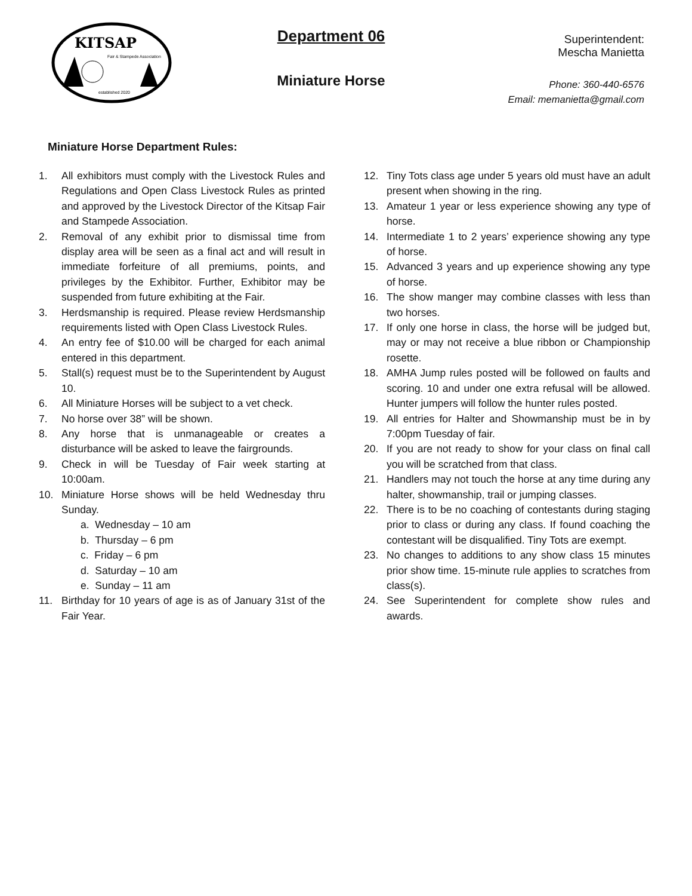KITSAP
Fair & Stampede Association
established 2020
Department 06
Miniature Horse
Superintendent:
Mescha Manietta
Phone: 360-440-6576
Email: memanietta@gmail.com
Miniature Horse Department Rules:
1. All exhibitors must comply with the Livestock Rules and Regulations and Open Class Livestock Rules as printed and approved by the Livestock Director of the Kitsap Fair and Stampede Association.
2. Removal of any exhibit prior to dismissal time from display area will be seen as a final act and will result in immediate forfeiture of all premiums, points, and privileges by the Exhibitor. Further, Exhibitor may be suspended from future exhibiting at the Fair.
3. Herdsmanship is required. Please review Herdsmanship requirements listed with Open Class Livestock Rules.
4. An entry fee of $10.00 will be charged for each animal entered in this department.
5. Stall(s) request must be to the Superintendent by August 10.
6. All Miniature Horses will be subject to a vet check.
7. No horse over 38” will be shown.
8. Any horse that is unmanageable or creates a disturbance will be asked to leave the fairgrounds.
9. Check in will be Tuesday of Fair week starting at 10:00am.
10. Miniature Horse shows will be held Wednesday thru Sunday.
a. Wednesday – 10 am
b. Thursday – 6 pm
c. Friday – 6 pm
d. Saturday – 10 am
e. Sunday – 11 am
11. Birthday for 10 years of age is as of January 31st of the Fair Year.
12. Tiny Tots class age under 5 years old must have an adult present when showing in the ring.
13. Amateur 1 year or less experience showing any type of horse.
14. Intermediate 1 to 2 years’ experience showing any type of horse.
15. Advanced 3 years and up experience showing any type of horse.
16. The show manger may combine classes with less than two horses.
17. If only one horse in class, the horse will be judged but, may or may not receive a blue ribbon or Championship rosette.
18. AMHA Jump rules posted will be followed on faults and scoring. 10 and under one extra refusal will be allowed. Hunter jumpers will follow the hunter rules posted.
19. All entries for Halter and Showmanship must be in by 7:00pm Tuesday of fair.
20. If you are not ready to show for your class on final call you will be scratched from that class.
21. Handlers may not touch the horse at any time during any halter, showmanship, trail or jumping classes.
22. There is to be no coaching of contestants during staging prior to class or during any class. If found coaching the contestant will be disqualified. Tiny Tots are exempt.
23. No changes to additions to any show class 15 minutes prior show time. 15-minute rule applies to scratches from class(s).
24. See Superintendent for complete show rules and awards.